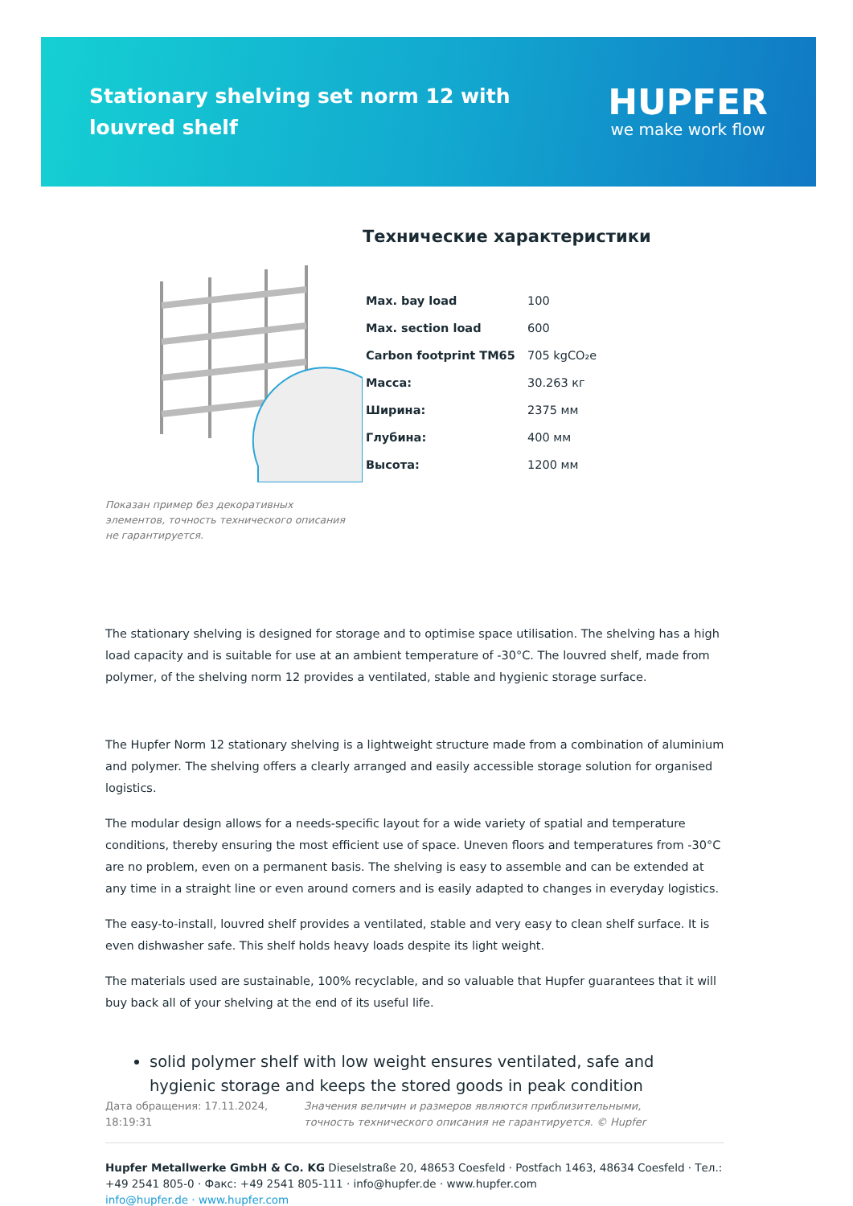Stationary shelving set norm 12 with louvred shelf
HUPFER
we make work flow
Показан пример без декоративных элементов, точность технического описания не гарантируется.
Технические характеристики
| Max. bay load | 100 |
| Max. section load | 600 |
| Carbon footprint TM65 | 705 kgCO₂e |
| Масса: | 30.263 кг |
| Ширина: | 2375 мм |
| Глубина: | 400 мм |
| Высота: | 1200 мм |
The stationary shelving is designed for storage and to optimise space utilisation. The shelving has a high load capacity and is suitable for use at an ambient temperature of -30°C. The louvred shelf, made from polymer, of the shelving norm 12 provides a ventilated, stable and hygienic storage surface.
The Hupfer Norm 12 stationary shelving is a lightweight structure made from a combination of aluminium and polymer. The shelving offers a clearly arranged and easily accessible storage solution for organised logistics.
The modular design allows for a needs-specific layout for a wide variety of spatial and temperature conditions, thereby ensuring the most efficient use of space. Uneven floors and temperatures from -30°C are no problem, even on a permanent basis. The shelving is easy to assemble and can be extended at any time in a straight line or even around corners and is easily adapted to changes in everyday logistics.
The easy-to-install, louvred shelf provides a ventilated, stable and very easy to clean shelf surface. It is even dishwasher safe. This shelf holds heavy loads despite its light weight.
The materials used are sustainable, 100% recyclable, and so valuable that Hupfer guarantees that it will buy back all of your shelving at the end of its useful life.
solid polymer shelf with low weight ensures ventilated, safe and hygienic storage and keeps the stored goods in peak condition
Дата обращения: 17.11.2024,
18:19:31
Значения величин и размеров являются приблизительными, точность технического описания не гарантируется. © Hupfer
Hupfer Metallwerke GmbH & Co. KG Dieselstraße 20, 48653 Coesfeld · Postfach 1463, 48634 Coesfeld · Тел.: +49 2541 805-0 · Факс: +49 2541 805-111 · info@hupfer.de · www.hupfer.com
info@hupfer.de · www.hupfer.com